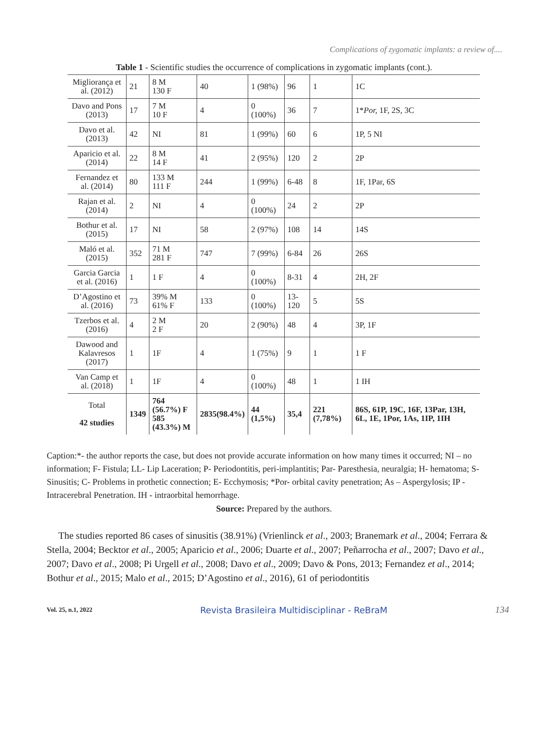Complications of zygomatic implants: a review of....
Table 1 - Scientific studies the occurrence of complications in zygomatic implants (cont.).
| Migliorança et al. (2012) | 21 | 8 M 130 F | 40 | 1 (98%) | 96 | 1 | 1C |
| Davo and Pons (2013) | 17 | 7 M 10 F | 4 | 0 (100%) | 36 | 7 | 1* Por, 1F, 2S, 3C |
| Davo et al. (2013) | 42 | NI | 81 | 1 (99%) | 60 | 6 | 1P, 5 NI |
| Aparicio et al. (2014) | 22 | 8 M 14 F | 41 | 2 (95%) | 120 | 2 | 2P |
| Fernandez et al. (2014) | 80 | 133 M 111 F | 244 | 1 (99%) | 6-48 | 8 | 1F, 1Par, 6S |
| Rajan et al. (2014) | 2 | NI | 4 | 0 (100%) | 24 | 2 | 2P |
| Bothur et al. (2015) | 17 | NI | 58 | 2 (97%) | 108 | 14 | 14S |
| Maló et al.(2015) | 352 | 71 M 281 F | 747 | 7 (99%) | 6-84 | 26 | 26S |
| Garcia Garcia et al. (2016) | 1 | 1 F | 4 | 0 (100%) | 8-31 | 4 | 2H, 2F |
| D’Agostino et al. (2016) | 73 | 39% M 61% F | 133 | 0 (100%) | 13-120 | 5 | 5S |
| Tzerbos et al. (2016) | 4 | 2 M 2 F | 20 | 2 (90%) | 48 | 4 | 3P, 1F |
| Dawood and Kalavresos (2017) | 1 | 1F | 4 | 1 (75%) | 9 | 1 | 1 F |
| Van Camp et al. (2018) | 1 | 1F | 4 | 0 (100%) | 48 | 1 | 1 IH |
| Total 42 studies | 1349 | 764 (56.7%) F 585 (43.3%) M | 2835(98.4%) | 44 (1,5%) | 35,4 | 221 (7,78%) | 86S, 61P, 19C, 16F, 13Par, 13H, 6L, 1E, 1Por, 1As, 1IP, 1IH |
Caption:*- the author reports the case, but does not provide accurate information on how many times it occurred; NI – no information; F- Fistula; LL- Lip Laceration; P- Periodontitis, peri-implantitis; Par- Paresthesia, neuralgia; H- hematoma; S- Sinusitis; C- Problems in prothetic connection; E- Ecchymosis; *Por- orbital cavity penetration; As – Aspergylosis; IP - Intracerebral Penetration. IH - intraorbital hemorrhage.
Source: Prepared by the authors.
The studies reported 86 cases of sinusitis (38.91%) (Vrienlinck et al., 2003; Branemark et al., 2004; Ferrara & Stella, 2004; Becktor et al., 2005; Aparicio et al., 2006; Duarte et al., 2007; Peñarrocha et al., 2007; Davo et al., 2007; Davo et al., 2008; Pi Urgell et al., 2008; Davo et al., 2009; Davo & Pons, 2013; Fernandez et al., 2014; Bothur et al., 2015; Malo et al., 2015; D’Agostino et al., 2016), 61 of periodontitis
Vol. 25, n.1, 2022 Revista Brasileira Multidisciplinar - ReBraM 134